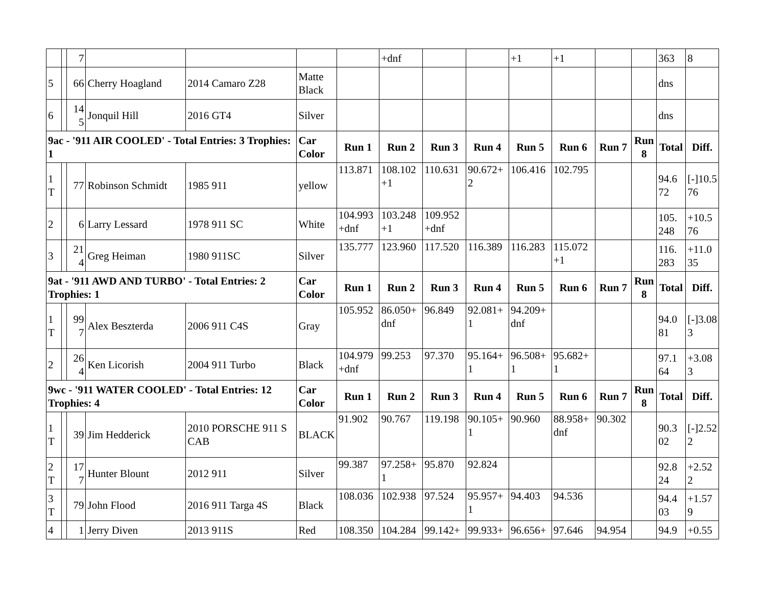| | | 7 | | | | | +dnf | | | +1 | +1 | | | 363 | 8 |
| 5 | | 66 | Cherry Hoagland | 2014 Camaro Z28 | Matte Black | | | | | | | | | dns | |
| 6 | | 14 5 | Jonquil Hill | 2016 GT4 | Silver | | | | | | | | | dns | |
| 9ac - '911 AIR COOLED' - Total Entries: 3 Trophies: 1 | | | | | Car Color | Run 1 | Run 2 | Run 3 | Run 4 | Run 5 | Run 6 | Run 7 | Run 8 | Total | Diff. |
| 1 T | | 77 | Robinson Schmidt | 1985 911 | yellow | 113.871 | 108.102 +1 | 110.631 | 90.672+ 2 | 106.416 | 102.795 | | | 94.6 72 | [-]10.5 76 |
| 2 | | 6 | Larry Lessard | 1978 911 SC | White | 104.993 +dnf | 103.248 +1 | 109.952 +dnf | | | | | | 105. 248 | +10.5 76 |
| 3 | | 21 4 | Greg Heiman | 1980 911SC | Silver | 135.777 | 123.960 | 117.520 | 116.389 | 116.283 | 115.072 +1 | | | 116. 283 | +11.0 35 |
| 9at - '911 AWD AND TURBO' - Total Entries: 2 Trophies: 1 | | | | | Car Color | Run 1 | Run 2 | Run 3 | Run 4 | Run 5 | Run 6 | Run 7 | Run 8 | Total | Diff. |
| 1 T | | 99 7 | Alex Beszterda | 2006 911 C4S | Gray | 105.952 | 86.050+ dnf | 96.849 | 92.081+ 1 | 94.209+ dnf | | | | 94.0 81 | [-]3.08 3 |
| 2 | | 26 4 | Ken Licorish | 2004 911 Turbo | Black | 104.979 +dnf | 99.253 | 97.370 | 95.164+ 1 | 96.508+ 1 | 95.682+ 1 | | | 97.1 64 | +3.08 3 |
| 9wc - '911 WATER COOLED' - Total Entries: 12 Trophies: 4 | | | | | Car Color | Run 1 | Run 2 | Run 3 | Run 4 | Run 5 | Run 6 | Run 7 | Run 8 | Total | Diff. |
| 1 T | | 39 | Jim Hedderick | 2010 PORSCHE 911 S CAB | BLACK | 91.902 | 90.767 | 119.198 | 90.105+ 1 | 90.960 | 88.958+ dnf | 90.302 | | 90.3 02 | [-]2.52 2 |
| 2 T | | 17 7 | Hunter Blount | 2012 911 | Silver | 99.387 | 97.258+ 1 | 95.870 | 92.824 | | | | | 92.8 24 | +2.52 2 |
| 3 T | | 79 | John Flood | 2016 911 Targa 4S | Black | 108.036 | 102.938 | 97.524 | 95.957+ 1 | 94.403 | 94.536 | | | 94.4 03 | +1.57 9 |
| 4 | | 1 | Jerry Diven | 2013 911S | Red | 108.350 | 104.284 | 99.142+ | 99.933+ | 96.656+ | 97.646 | 94.954 | | 94.9 | +0.55 |